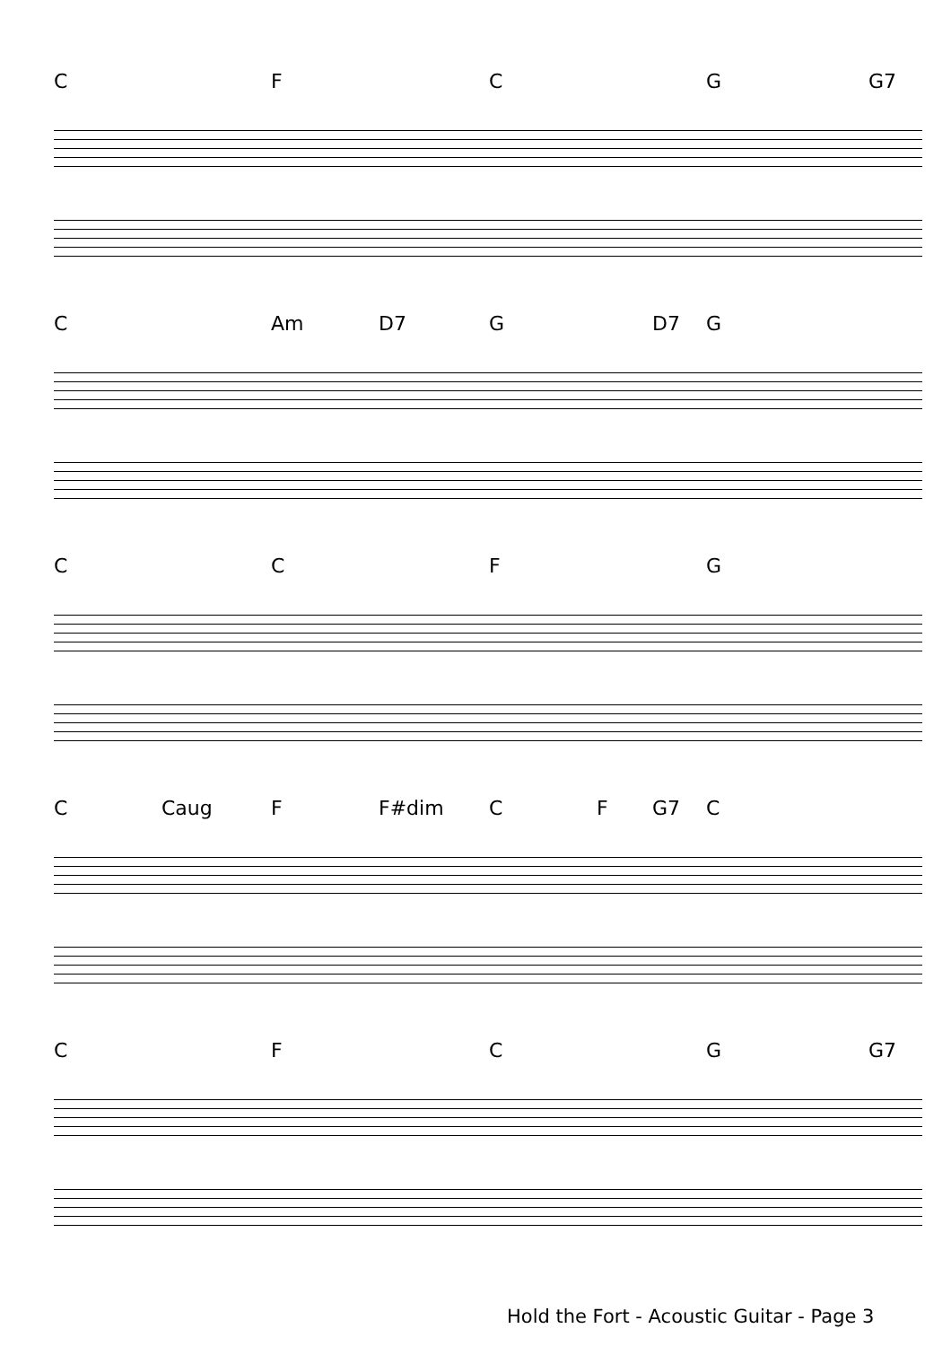C F C G G7
C Am D7 G D7 G
C C F G
C Caug F F#dim C F G7 C
C F C G G7
Hold the Fort - Acoustic Guitar - Page 3